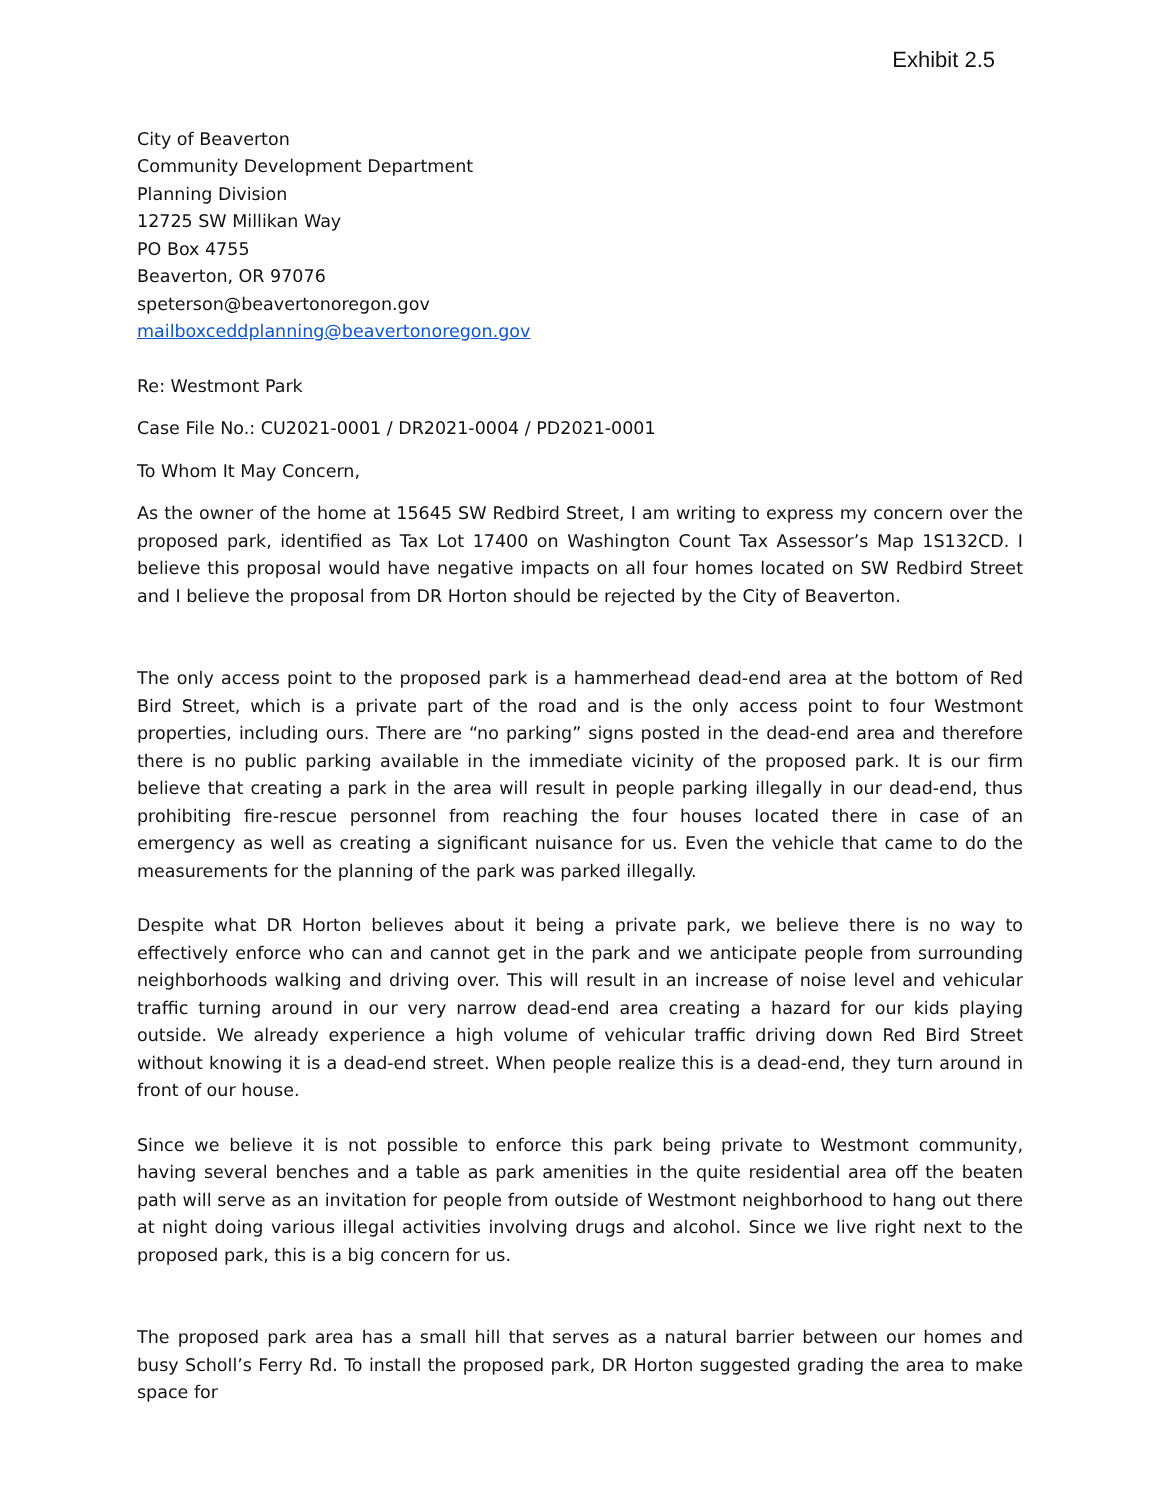Exhibit 2.5
City of Beaverton
Community Development Department
Planning Division
12725 SW Millikan Way
PO Box 4755
Beaverton, OR 97076
speterson@beavertonoregon.gov
mailboxceddplanning@beavertonoregon.gov
Re: Westmont Park
Case File No.: CU2021-0001 / DR2021-0004 / PD2021-0001
To Whom It May Concern,
As the owner of the home at 15645 SW Redbird Street, I am writing to express my concern over the proposed park, identified as Tax Lot 17400 on Washington Count Tax Assessor’s Map 1S132CD. I believe this proposal would have negative impacts on all four homes located on SW Redbird Street and I believe the proposal from DR Horton should be rejected by the City of Beaverton.
The only access point to the proposed park is a hammerhead dead-end area at the bottom of Red Bird Street, which is a private part of the road and is the only access point to four Westmont properties, including ours. There are “no parking” signs posted in the dead-end area and therefore there is no public parking available in the immediate vicinity of the proposed park. It is our firm believe that creating a park in the area will result in people parking illegally in our dead-end, thus prohibiting fire-rescue personnel from reaching the four houses located there in case of an emergency as well as creating a significant nuisance for us. Even the vehicle that came to do the measurements for the planning of the park was parked illegally.
Despite what DR Horton believes about it being a private park, we believe there is no way to effectively enforce who can and cannot get in the park and we anticipate people from surrounding neighborhoods walking and driving over. This will result in an increase of noise level and vehicular traffic turning around in our very narrow dead-end area creating a hazard for our kids playing outside. We already experience a high volume of vehicular traffic driving down Red Bird Street without knowing it is a dead-end street. When people realize this is a dead-end, they turn around in front of our house.
Since we believe it is not possible to enforce this park being private to Westmont community, having several benches and a table as park amenities in the quite residential area off the beaten path will serve as an invitation for people from outside of Westmont neighborhood to hang out there at night doing various illegal activities involving drugs and alcohol. Since we live right next to the proposed park, this is a big concern for us.
The proposed park area has a small hill that serves as a natural barrier between our homes and busy Scholl’s Ferry Rd. To install the proposed park, DR Horton suggested grading the area to make space for